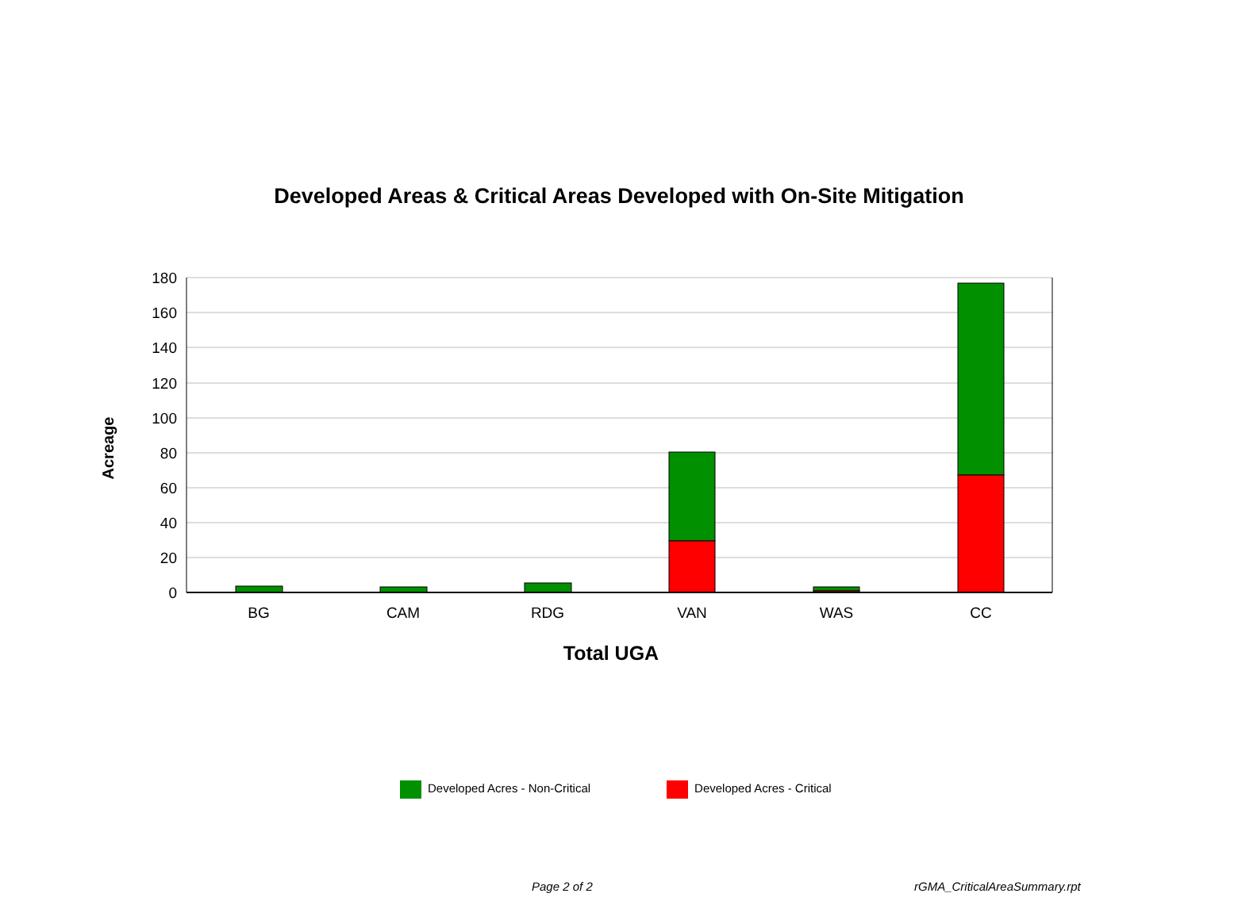Developed Areas & Critical Areas Developed with On-Site Mitigation
180
160
140
120
100
80
60
40
20
0
BG
CAM
RDG
VAN
WAS
CC
Total UGA
Acreage
Developed Acres - Non-Critical Developed Acres - Critical
Page 2 of 2 rGMA_CriticalAreaSummary.rpt